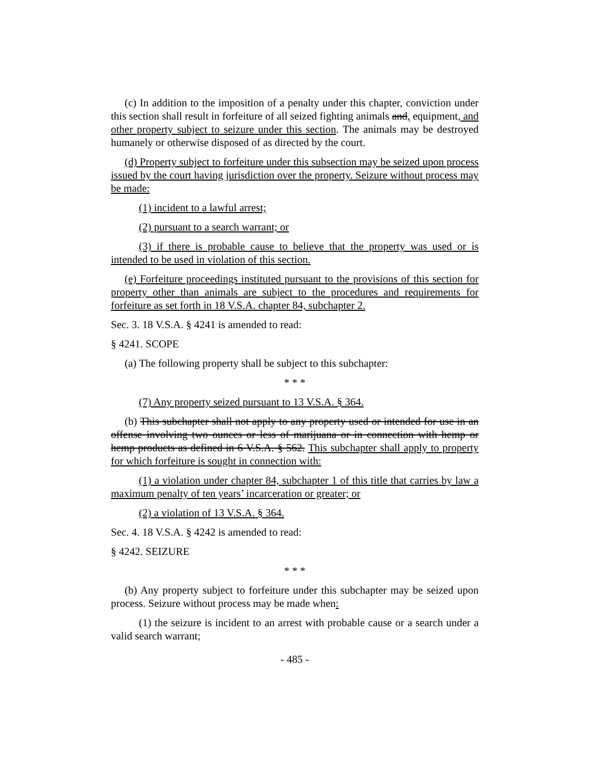(c) In addition to the imposition of a penalty under this chapter, conviction under this section shall result in forfeiture of all seized fighting animals and, equipment, and other property subject to seizure under this section. The animals may be destroyed humanely or otherwise disposed of as directed by the court.
(d) Property subject to forfeiture under this subsection may be seized upon process issued by the court having jurisdiction over the property. Seizure without process may be made:
(1) incident to a lawful arrest;
(2) pursuant to a search warrant; or
(3) if there is probable cause to believe that the property was used or is intended to be used in violation of this section.
(e) Forfeiture proceedings instituted pursuant to the provisions of this section for property other than animals are subject to the procedures and requirements for forfeiture as set forth in 18 V.S.A. chapter 84, subchapter 2.
Sec. 3. 18 V.S.A. § 4241 is amended to read:
§ 4241. SCOPE
(a) The following property shall be subject to this subchapter:
* * *
(7) Any property seized pursuant to 13 V.S.A. § 364.
(b) This subchapter shall not apply to any property used or intended for use in an offense involving two ounces or less of marijuana or in connection with hemp or hemp products as defined in 6 V.S.A. § 562. This subchapter shall apply to property for which forfeiture is sought in connection with:
(1) a violation under chapter 84, subchapter 1 of this title that carries by law a maximum penalty of ten years’ incarceration or greater; or
(2) a violation of 13 V.S.A. § 364.
Sec. 4. 18 V.S.A. § 4242 is amended to read:
§ 4242. SEIZURE
* * *
(b) Any property subject to forfeiture under this subchapter may be seized upon process. Seizure without process may be made when:
(1) the seizure is incident to an arrest with probable cause or a search under a valid search warrant;
- 485 -